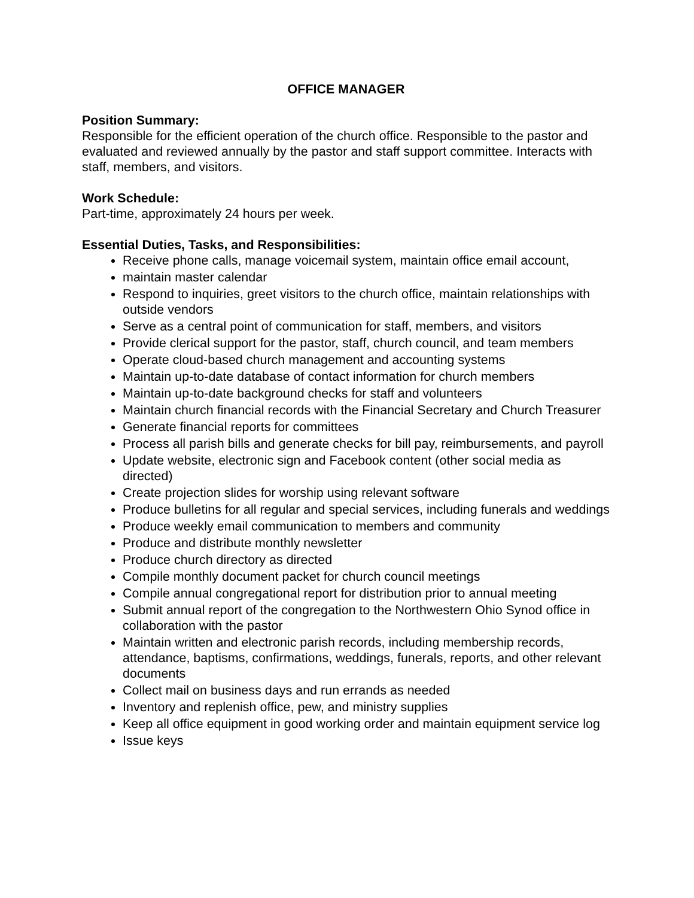OFFICE MANAGER
Position Summary:
Responsible for the efficient operation of the church office. Responsible to the pastor and evaluated and reviewed annually by the pastor and staff support committee. Interacts with staff, members, and visitors.
Work Schedule:
Part-time, approximately 24 hours per week.
Essential Duties, Tasks, and Responsibilities:
Receive phone calls, manage voicemail system, maintain office email account,
maintain master calendar
Respond to inquiries, greet visitors to the church office, maintain relationships with outside vendors
Serve as a central point of communication for staff, members, and visitors
Provide clerical support for the pastor, staff, church council, and team members
Operate cloud-based church management and accounting systems
Maintain up-to-date database of contact information for church members
Maintain up-to-date background checks for staff and volunteers
Maintain church financial records with the Financial Secretary and Church Treasurer
Generate financial reports for committees
Process all parish bills and generate checks for bill pay, reimbursements, and payroll
Update website, electronic sign and Facebook content (other social media as directed)
Create projection slides for worship using relevant software
Produce bulletins for all regular and special services, including funerals and weddings
Produce weekly email communication to members and community
Produce and distribute monthly newsletter
Produce church directory as directed
Compile monthly document packet for church council meetings
Compile annual congregational report for distribution prior to annual meeting
Submit annual report of the congregation to the Northwestern Ohio Synod office in collaboration with the pastor
Maintain written and electronic parish records, including membership records, attendance, baptisms, confirmations, weddings, funerals, reports, and other relevant documents
Collect mail on business days and run errands as needed
Inventory and replenish office, pew, and ministry supplies
Keep all office equipment in good working order and maintain equipment service log
Issue keys